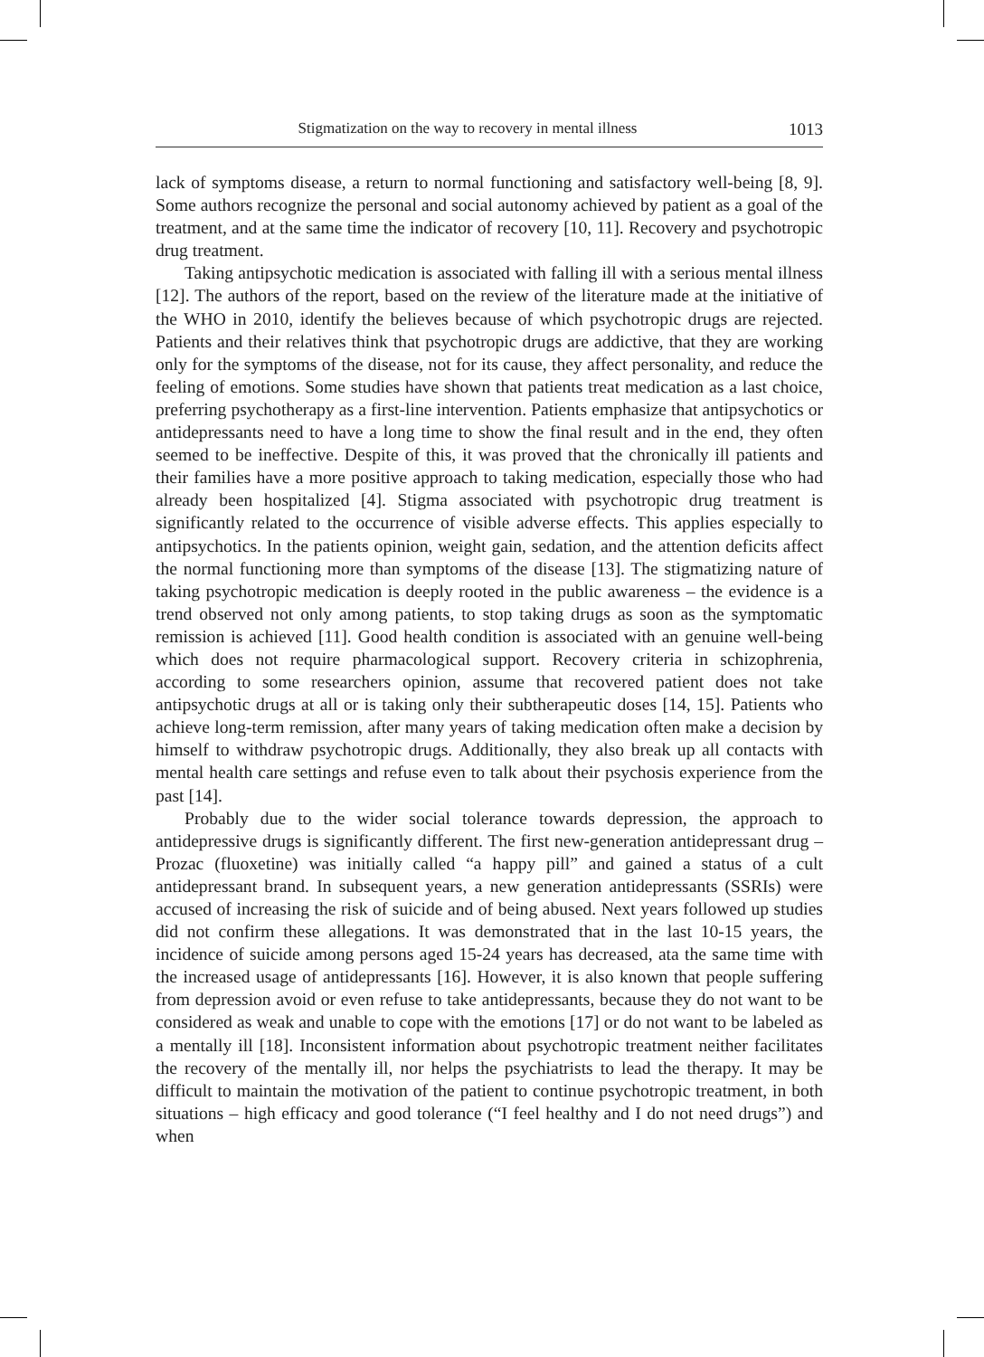Stigmatization on the way to recovery in mental illness 1013
lack of symptoms disease, a return to normal functioning and satisfactory well-being [8, 9]. Some authors recognize the personal and social autonomy achieved by patient as a goal of the treatment, and at the same time the indicator of recovery [10, 11]. Recovery and psychotropic drug treatment.
Taking antipsychotic medication is associated with falling ill with a serious mental illness [12]. The authors of the report, based on the review of the literature made at the initiative of the WHO in 2010, identify the believes because of which psychotropic drugs are rejected. Patients and their relatives think that psychotropic drugs are addictive, that they are working only for the symptoms of the disease, not for its cause, they affect personality, and reduce the feeling of emotions. Some studies have shown that patients treat medication as a last choice, preferring psychotherapy as a first-line intervention. Patients emphasize that antipsychotics or antidepressants need to have a long time to show the final result and in the end, they often seemed to be ineffective. Despite of this, it was proved that the chronically ill patients and their families have a more positive approach to taking medication, especially those who had already been hospitalized [4]. Stigma associated with psychotropic drug treatment is significantly related to the occurrence of visible adverse effects. This applies especially to antipsychotics. In the patients opinion, weight gain, sedation, and the attention deficits affect the normal functioning more than symptoms of the disease [13]. The stigmatizing nature of taking psychotropic medication is deeply rooted in the public awareness – the evidence is a trend observed not only among patients, to stop taking drugs as soon as the symptomatic remission is achieved [11]. Good health condition is associated with an genuine well-being which does not require pharmacological support. Recovery criteria in schizophrenia, according to some researchers opinion, assume that recovered patient does not take antipsychotic drugs at all or is taking only their subtherapeutic doses [14, 15]. Patients who achieve long-term remission, after many years of taking medication often make a decision by himself to withdraw psychotropic drugs. Additionally, they also break up all contacts with mental health care settings and refuse even to talk about their psychosis experience from the past [14].
Probably due to the wider social tolerance towards depression, the approach to antidepressive drugs is significantly different. The first new-generation antidepressant drug – Prozac (fluoxetine) was initially called “a happy pill” and gained a status of a cult antidepressant brand. In subsequent years, a new generation antidepressants (SSRIs) were accused of increasing the risk of suicide and of being abused. Next years followed up studies did not confirm these allegations. It was demonstrated that in the last 10-15 years, the incidence of suicide among persons aged 15-24 years has decreased, ata the same time with the increased usage of antidepressants [16]. However, it is also known that people suffering from depression avoid or even refuse to take antidepressants, because they do not want to be considered as weak and unable to cope with the emotions [17] or do not want to be labeled as a mentally ill [18]. Inconsistent information about psychotropic treatment neither facilitates the recovery of the mentally ill, nor helps the psychiatrists to lead the therapy. It may be difficult to maintain the motivation of the patient to continue psychotropic treatment, in both situations – high efficacy and good tolerance (“I feel healthy and I do not need drugs”) and when